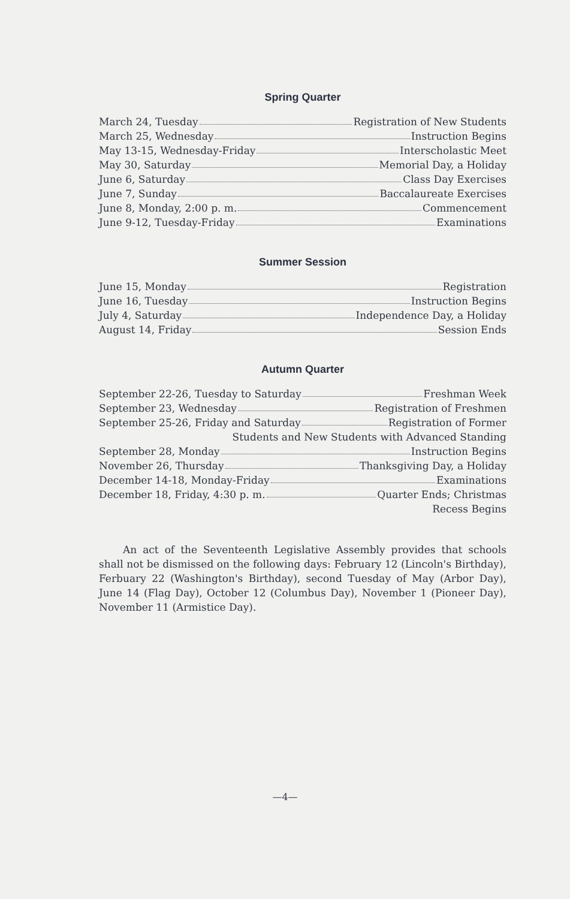Spring Quarter
March 24, Tuesday Registration of New Students
March 25, Wednesday Instruction Begins
May 13-15, Wednesday-Friday Interscholastic Meet
May 30, Saturday Memorial Day, a Holiday
June 6, Saturday Class Day Exercises
June 7, Sunday Baccalaureate Exercises
June 8, Monday, 2:00 p. m. Commencement
June 9-12, Tuesday-Friday Examinations
Summer Session
June 15, Monday Registration
June 16, Tuesday Instruction Begins
July 4, Saturday Independence Day, a Holiday
August 14, Friday Session Ends
Autumn Quarter
September 22-26, Tuesday to Saturday Freshman Week
September 23, Wednesday Registration of Freshmen
September 25-26, Friday and Saturday Registration of Former
Students and New Students with Advanced Standing
September 28, Monday Instruction Begins
November 26, Thursday Thanksgiving Day, a Holiday
December 14-18, Monday-Friday Examinations
December 18, Friday, 4:30 p. m. Quarter Ends; Christmas
Recess Begins
An act of the Seventeenth Legislative Assembly provides that schools shall not be dismissed on the following days: February 12 (Lincoln's Birthday), Ferbuary 22 (Washington's Birthday), second Tuesday of May (Arbor Day), June 14 (Flag Day), October 12 (Columbus Day), November 1 (Pioneer Day), November 11 (Armistice Day).
—4—